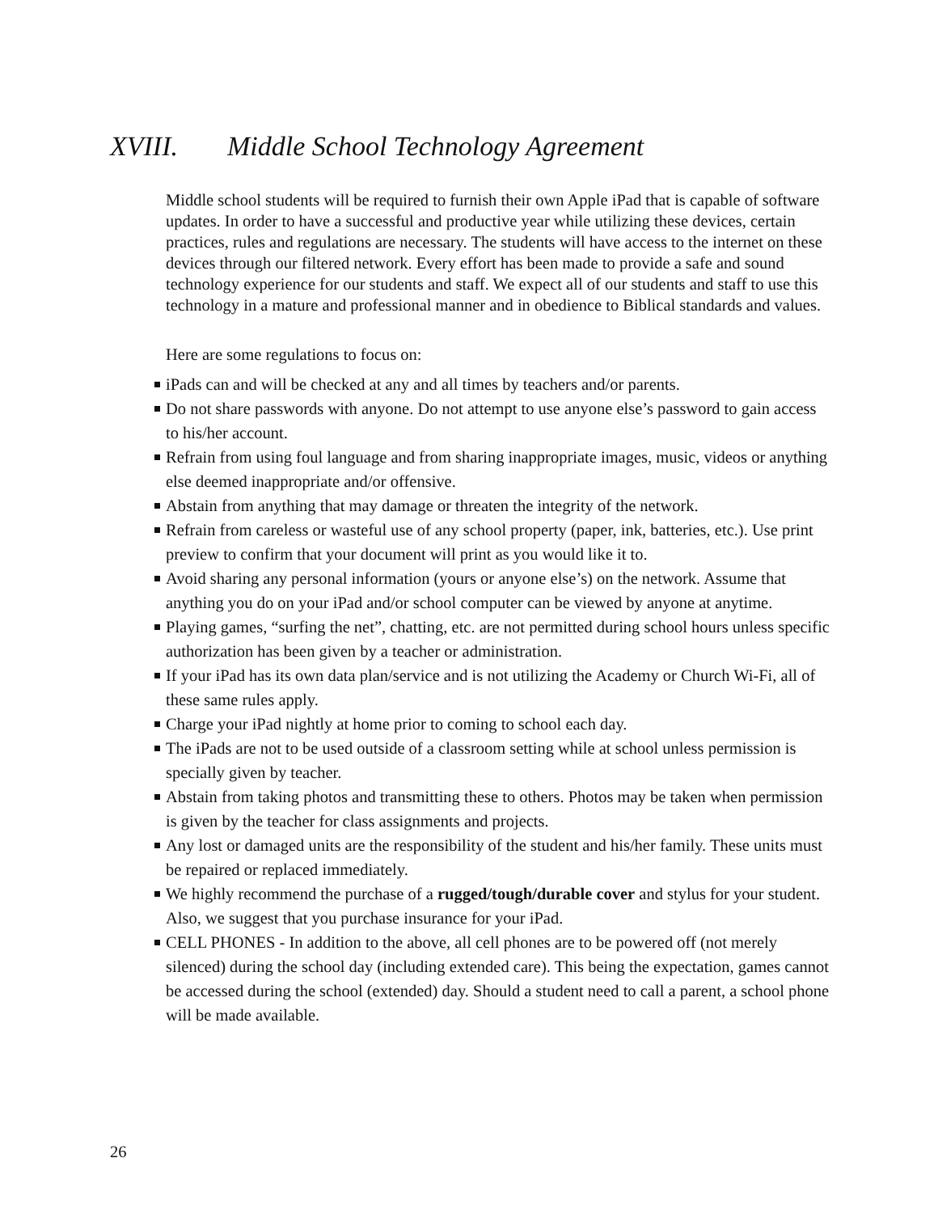XVIII. Middle School Technology Agreement
Middle school students will be required to furnish their own Apple iPad that is capable of software updates. In order to have a successful and productive year while utilizing these devices, certain practices, rules and regulations are necessary. The students will have access to the internet on these devices through our filtered network. Every effort has been made to provide a safe and sound technology experience for our students and staff. We expect all of our students and staff to use this technology in a mature and professional manner and in obedience to Biblical standards and values.
Here are some regulations to focus on:
iPads can and will be checked at any and all times by teachers and/or parents.
Do not share passwords with anyone. Do not attempt to use anyone else’s password to gain access to his/her account.
Refrain from using foul language and from sharing inappropriate images, music, videos or anything else deemed inappropriate and/or offensive.
Abstain from anything that may damage or threaten the integrity of the network.
Refrain from careless or wasteful use of any school property (paper, ink, batteries, etc.). Use print preview to confirm that your document will print as you would like it to.
Avoid sharing any personal information (yours or anyone else’s) on the network. Assume that anything you do on your iPad and/or school computer can be viewed by anyone at anytime.
Playing games, “surfing the net”, chatting, etc. are not permitted during school hours unless specific authorization has been given by a teacher or administration.
If your iPad has its own data plan/service and is not utilizing the Academy or Church Wi-Fi, all of these same rules apply.
Charge your iPad nightly at home prior to coming to school each day.
The iPads are not to be used outside of a classroom setting while at school unless permission is specially given by teacher.
Abstain from taking photos and transmitting these to others. Photos may be taken when permission is given by the teacher for class assignments and projects.
Any lost or damaged units are the responsibility of the student and his/her family. These units must be repaired or replaced immediately.
We highly recommend the purchase of a rugged/tough/durable cover and stylus for your student. Also, we suggest that you purchase insurance for your iPad.
CELL PHONES - In addition to the above, all cell phones are to be powered off (not merely silenced) during the school day (including extended care). This being the expectation, games cannot be accessed during the school (extended) day. Should a student need to call a parent, a school phone will be made available.
26